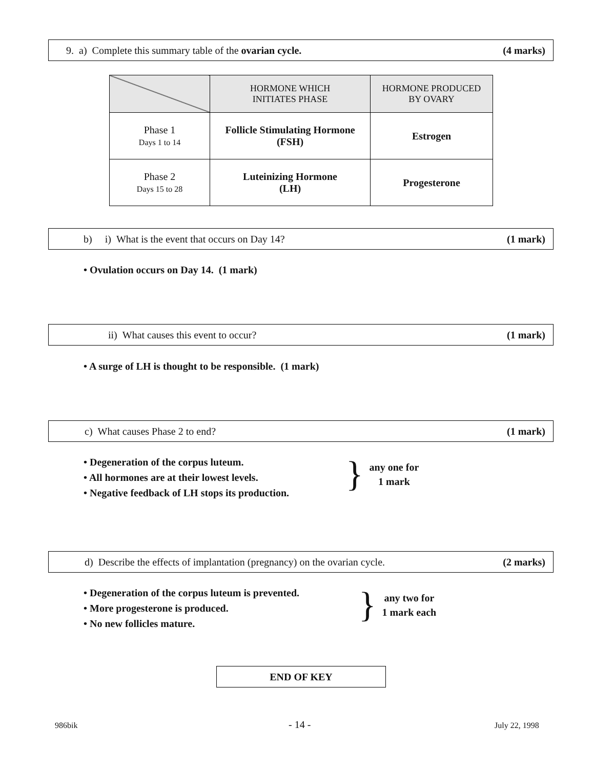9. a) Complete this summary table of the ovarian cycle. (4 marks)
| | HORMONE WHICH INITIATES PHASE | HORMONE PRODUCED BY OVARY |
| --- | --- | --- |
| Phase 1 Days 1 to 14 | Follicle Stimulating Hormone (FSH) | Estrogen |
| Phase 2 Days 15 to 28 | Luteinizing Hormone (LH) | Progesterone |
b) i) What is the event that occurs on Day 14? (1 mark)
• Ovulation occurs on Day 14. (1 mark)
ii) What causes this event to occur? (1 mark)
• A surge of LH is thought to be responsible. (1 mark)
c) What causes Phase 2 to end? (1 mark)
• Degeneration of the corpus luteum.
• All hormones are at their lowest levels.
• Negative feedback of LH stops its production.
} any one for
1 mark
d) Describe the effects of implantation (pregnancy) on the ovarian cycle. (2 marks)
• Degeneration of the corpus luteum is prevented.
• More progesterone is produced.
• No new follicles mature.
} any two for
1 mark each
END OF KEY
986bik - 14 - July 22, 1998